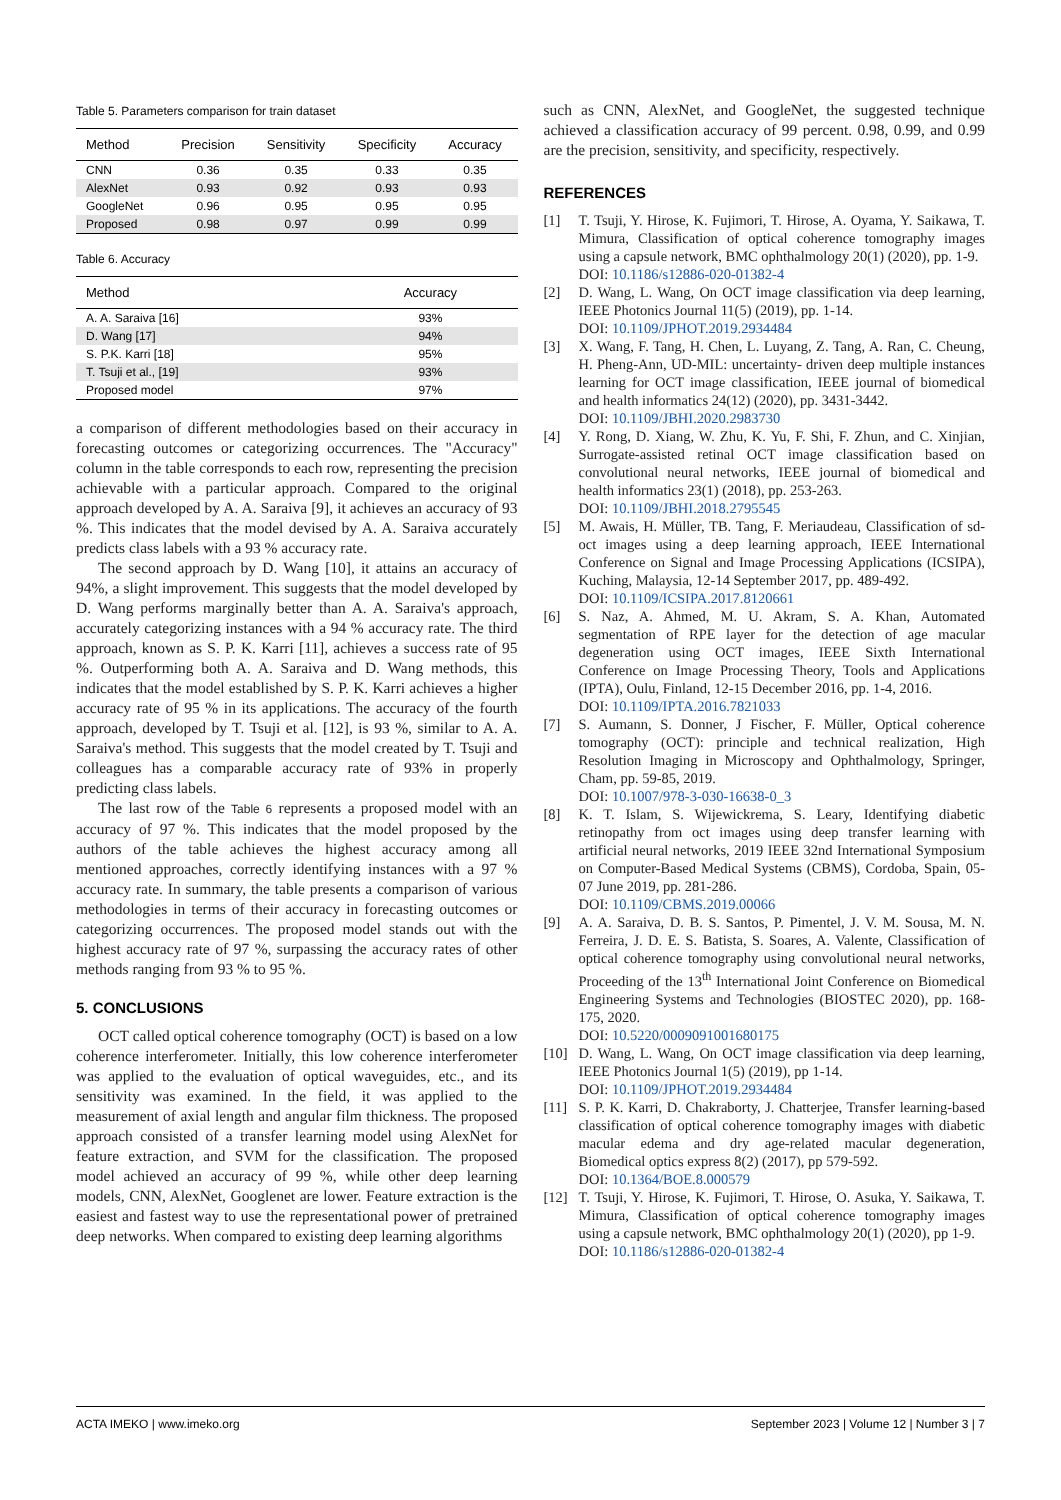Table 5. Parameters comparison for train dataset
| Method | Precision | Sensitivity | Specificity | Accuracy |
| --- | --- | --- | --- | --- |
| CNN | 0.36 | 0.35 | 0.33 | 0.35 |
| AlexNet | 0.93 | 0.92 | 0.93 | 0.93 |
| GoogleNet | 0.96 | 0.95 | 0.95 | 0.95 |
| Proposed | 0.98 | 0.97 | 0.99 | 0.99 |
Table 6. Accuracy
| Method | Accuracy |
| --- | --- |
| A. A. Saraiva [16] | 93% |
| D. Wang [17] | 94% |
| S. P.K. Karri [18] | 95% |
| T. Tsuji et al., [19] | 93% |
| Proposed model | 97% |
a comparison of different methodologies based on their accuracy in forecasting outcomes or categorizing occurrences. The "Accuracy" column in the table corresponds to each row, representing the precision achievable with a particular approach. Compared to the original approach developed by A. A. Saraiva [9], it achieves an accuracy of 93 %. This indicates that the model devised by A. A. Saraiva accurately predicts class labels with a 93 % accuracy rate.
The second approach by D. Wang [10], it attains an accuracy of 94%, a slight improvement. This suggests that the model developed by D. Wang performs marginally better than A. A. Saraiva's approach, accurately categorizing instances with a 94 % accuracy rate. The third approach, known as S. P. K. Karri [11], achieves a success rate of 95 %. Outperforming both A. A. Saraiva and D. Wang methods, this indicates that the model established by S. P. K. Karri achieves a higher accuracy rate of 95 % in its applications. The accuracy of the fourth approach, developed by T. Tsuji et al. [12], is 93 %, similar to A. A. Saraiva's method. This suggests that the model created by T. Tsuji and colleagues has a comparable accuracy rate of 93% in properly predicting class labels.
The last row of the Table 6 represents a proposed model with an accuracy of 97 %. This indicates that the model proposed by the authors of the table achieves the highest accuracy among all mentioned approaches, correctly identifying instances with a 97 % accuracy rate. In summary, the table presents a comparison of various methodologies in terms of their accuracy in forecasting outcomes or categorizing occurrences. The proposed model stands out with the highest accuracy rate of 97 %, surpassing the accuracy rates of other methods ranging from 93 % to 95 %.
5. CONCLUSIONS
OCT called optical coherence tomography (OCT) is based on a low coherence interferometer. Initially, this low coherence interferometer was applied to the evaluation of optical waveguides, etc., and its sensitivity was examined. In the field, it was applied to the measurement of axial length and angular film thickness. The proposed approach consisted of a transfer learning model using AlexNet for feature extraction, and SVM for the classification. The proposed model achieved an accuracy of 99 %, while other deep learning models, CNN, AlexNet, Googlenet are lower. Feature extraction is the easiest and fastest way to use the representational power of pretrained deep networks. When compared to existing deep learning algorithms
such as CNN, AlexNet, and GoogleNet, the suggested technique achieved a classification accuracy of 99 percent. 0.98, 0.99, and 0.99 are the precision, sensitivity, and specificity, respectively.
REFERENCES
[1] T. Tsuji, Y. Hirose, K. Fujimori, T. Hirose, A. Oyama, Y. Saikawa, T. Mimura, Classification of optical coherence tomography images using a capsule network, BMC ophthalmology 20(1) (2020), pp. 1-9.
DOI: 10.1186/s12886-020-01382-4
[2] D. Wang, L. Wang, On OCT image classification via deep learning, IEEE Photonics Journal 11(5) (2019), pp. 1-14.
DOI: 10.1109/JPHOT.2019.2934484
[3] X. Wang, F. Tang, H. Chen, L. Luyang, Z. Tang, A. Ran, C. Cheung, H. Pheng-Ann, UD-MIL: uncertainty- driven deep multiple instances learning for OCT image classification, IEEE journal of biomedical and health informatics 24(12) (2020), pp. 3431-3442.
DOI: 10.1109/JBHI.2020.2983730
[4] Y. Rong, D. Xiang, W. Zhu, K. Yu, F. Shi, F. Zhun, and C. Xinjian, Surrogate-assisted retinal OCT image classification based on convolutional neural networks, IEEE journal of biomedical and health informatics 23(1) (2018), pp. 253-263.
DOI: 10.1109/JBHI.2018.2795545
[5] M. Awais, H. Müller, TB. Tang, F. Meriaudeau, Classification of sd-oct images using a deep learning approach, IEEE International Conference on Signal and Image Processing Applications (ICSIPA), Kuching, Malaysia, 12-14 September 2017, pp. 489-492.
DOI: 10.1109/ICSIPA.2017.8120661
[6] S. Naz, A. Ahmed, M. U. Akram, S. A. Khan, Automated segmentation of RPE layer for the detection of age macular degeneration using OCT images, IEEE Sixth International Conference on Image Processing Theory, Tools and Applications (IPTA), Oulu, Finland, 12-15 December 2016, pp. 1-4, 2016.
DOI: 10.1109/IPTA.2016.7821033
[7] S. Aumann, S. Donner, J Fischer, F. Müller, Optical coherence tomography (OCT): principle and technical realization, High Resolution Imaging in Microscopy and Ophthalmology, Springer, Cham, pp. 59-85, 2019.
DOI: 10.1007/978-3-030-16638-0_3
[8] K. T. Islam, S. Wijewickrema, S. Leary, Identifying diabetic retinopathy from oct images using deep transfer learning with artificial neural networks, 2019 IEEE 32nd International Symposium on Computer-Based Medical Systems (CBMS), Cordoba, Spain, 05-07 June 2019, pp. 281-286.
DOI: 10.1109/CBMS.2019.00066
[9] A. A. Saraiva, D. B. S. Santos, P. Pimentel, J. V. M. Sousa, M. N. Ferreira, J. D. E. S. Batista, S. Soares, A. Valente, Classification of optical coherence tomography using convolutional neural networks, Proceeding of the 13<sup>th</sup> International Joint Conference on Biomedical Engineering Systems and Technologies (BIOSTEC 2020), pp. 168-175, 2020.
DOI: 10.5220/0009091001680175
[10] D. Wang, L. Wang, On OCT image classification via deep learning, IEEE Photonics Journal 1(5) (2019), pp 1-14.
DOI: 10.1109/JPHOT.2019.2934484
[11] S. P. K. Karri, D. Chakraborty, J. Chatterjee, Transfer learning-based classification of optical coherence tomography images with diabetic macular edema and dry age-related macular degeneration, Biomedical optics express 8(2) (2017), pp 579-592.
DOI: 10.1364/BOE.8.000579
[12] T. Tsuji, Y. Hirose, K. Fujimori, T. Hirose, O. Asuka, Y. Saikawa, T. Mimura, Classification of optical coherence tomography images using a capsule network, BMC ophthalmology 20(1) (2020), pp 1-9.
DOI: 10.1186/s12886-020-01382-4
ACTA IMEKO | www.imeko.org September 2023 | Volume 12 | Number 3 | 7